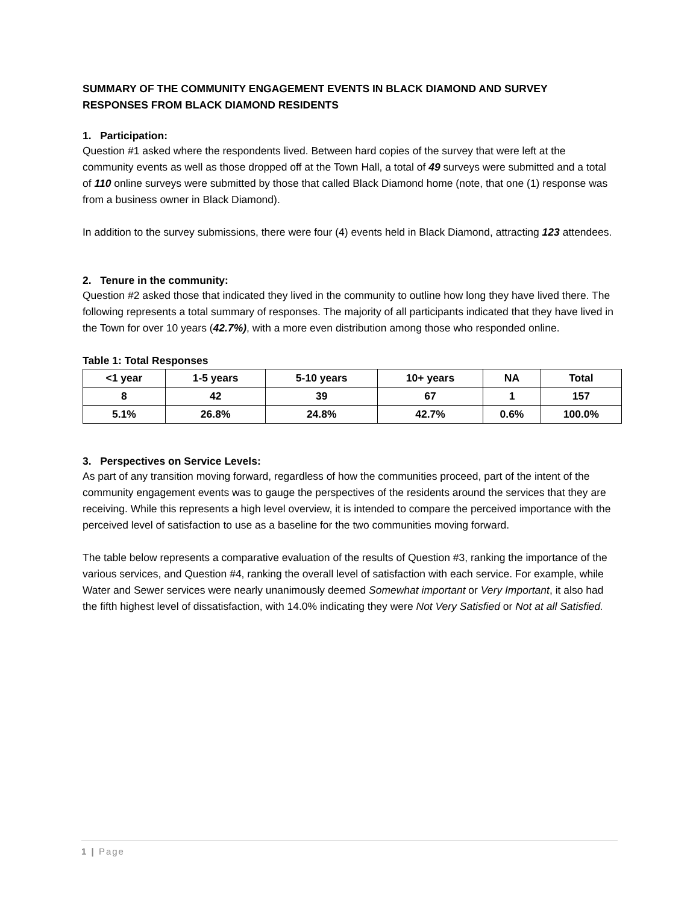SUMMARY OF THE COMMUNITY ENGAGEMENT EVENTS IN BLACK DIAMOND AND SURVEY RESPONSES FROM BLACK DIAMOND RESIDENTS
1. Participation:
Question #1 asked where the respondents lived. Between hard copies of the survey that were left at the community events as well as those dropped off at the Town Hall, a total of 49 surveys were submitted and a total of 110 online surveys were submitted by those that called Black Diamond home (note, that one (1) response was from a business owner in Black Diamond).
In addition to the survey submissions, there were four (4) events held in Black Diamond, attracting 123 attendees.
2. Tenure in the community:
Question #2 asked those that indicated they lived in the community to outline how long they have lived there. The following represents a total summary of responses. The majority of all participants indicated that they have lived in the Town for over 10 years (42.7%), with a more even distribution among those who responded online.
Table 1: Total Responses
| <1 year | 1-5 years | 5-10 years | 10+ years | NA | Total |
| --- | --- | --- | --- | --- | --- |
| 8 | 42 | 39 | 67 | 1 | 157 |
| 5.1% | 26.8% | 24.8% | 42.7% | 0.6% | 100.0% |
3. Perspectives on Service Levels:
As part of any transition moving forward, regardless of how the communities proceed, part of the intent of the community engagement events was to gauge the perspectives of the residents around the services that they are receiving. While this represents a high level overview, it is intended to compare the perceived importance with the perceived level of satisfaction to use as a baseline for the two communities moving forward.
The table below represents a comparative evaluation of the results of Question #3, ranking the importance of the various services, and Question #4, ranking the overall level of satisfaction with each service. For example, while Water and Sewer services were nearly unanimously deemed Somewhat important or Very Important, it also had the fifth highest level of dissatisfaction, with 14.0% indicating they were Not Very Satisfied or Not at all Satisfied.
1 | Page